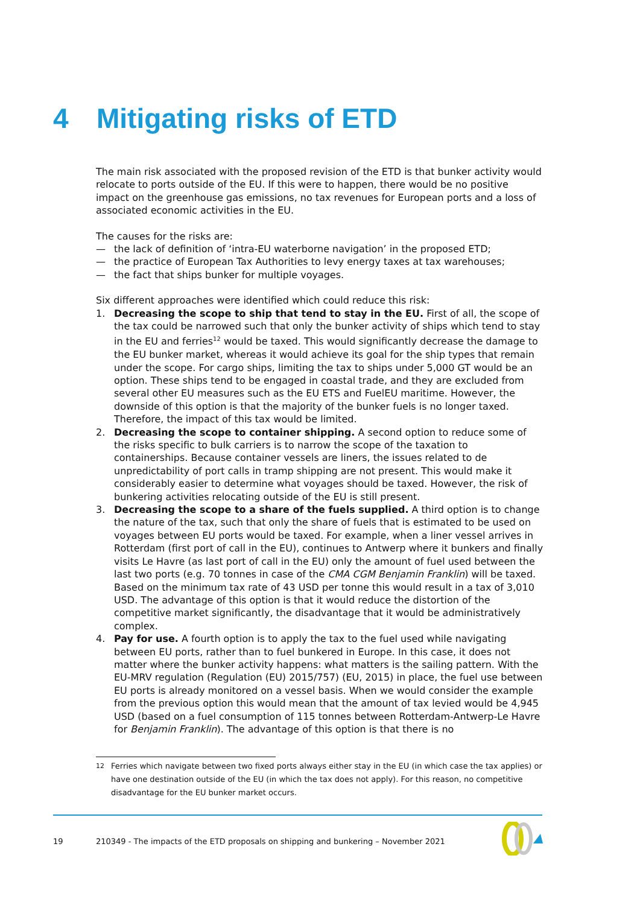4 Mitigating risks of ETD
The main risk associated with the proposed revision of the ETD is that bunker activity would relocate to ports outside of the EU. If this were to happen, there would be no positive impact on the greenhouse gas emissions, no tax revenues for European ports and a loss of associated economic activities in the EU.
The causes for the risks are:
— the lack of definition of ‘intra-EU waterborne navigation’ in the proposed ETD;
— the practice of European Tax Authorities to levy energy taxes at tax warehouses;
— the fact that ships bunker for multiple voyages.
Six different approaches were identified which could reduce this risk:
1. Decreasing the scope to ship that tend to stay in the EU. First of all, the scope of the tax could be narrowed such that only the bunker activity of ships which tend to stay in the EU and ferries<sup>12</sup> would be taxed. This would significantly decrease the damage to the EU bunker market, whereas it would achieve its goal for the ship types that remain under the scope. For cargo ships, limiting the tax to ships under 5,000 GT would be an option. These ships tend to be engaged in coastal trade, and they are excluded from several other EU measures such as the EU ETS and FuelEU maritime. However, the downside of this option is that the majority of the bunker fuels is no longer taxed. Therefore, the impact of this tax would be limited.
2. Decreasing the scope to container shipping. A second option to reduce some of the risks specific to bulk carriers is to narrow the scope of the taxation to containerships. Because container vessels are liners, the issues related to de unpredictability of port calls in tramp shipping are not present. This would make it considerably easier to determine what voyages should be taxed. However, the risk of bunkering activities relocating outside of the EU is still present.
3. Decreasing the scope to a share of the fuels supplied. A third option is to change the nature of the tax, such that only the share of fuels that is estimated to be used on voyages between EU ports would be taxed. For example, when a liner vessel arrives in Rotterdam (first port of call in the EU), continues to Antwerp where it bunkers and finally visits Le Havre (as last port of call in the EU) only the amount of fuel used between the last two ports (e.g. 70 tonnes in case of the CMA CGM Benjamin Franklin) will be taxed. Based on the minimum tax rate of 43 USD per tonne this would result in a tax of 3,010 USD. The advantage of this option is that it would reduce the distortion of the competitive market significantly, the disadvantage that it would be administratively complex.
4. Pay for use. A fourth option is to apply the tax to the fuel used while navigating between EU ports, rather than to fuel bunkered in Europe. In this case, it does not matter where the bunker activity happens: what matters is the sailing pattern. With the EU-MRV regulation (Regulation (EU) 2015/757) (EU, 2015) in place, the fuel use between EU ports is already monitored on a vessel basis. When we would consider the example from the previous option this would mean that the amount of tax levied would be 4,945 USD (based on a fuel consumption of 115 tonnes between Rotterdam-Antwerp-Le Havre for Benjamin Franklin). The advantage of this option is that there is no
<sup>12</sup> Ferries which navigate between two fixed ports always either stay in the EU (in which case the tax applies) or have one destination outside of the EU (in which the tax does not apply). For this reason, no competitive disadvantage for the EU bunker market occurs.
19 210349 - The impacts of the ETD proposals on shipping and bunkering – November 2021